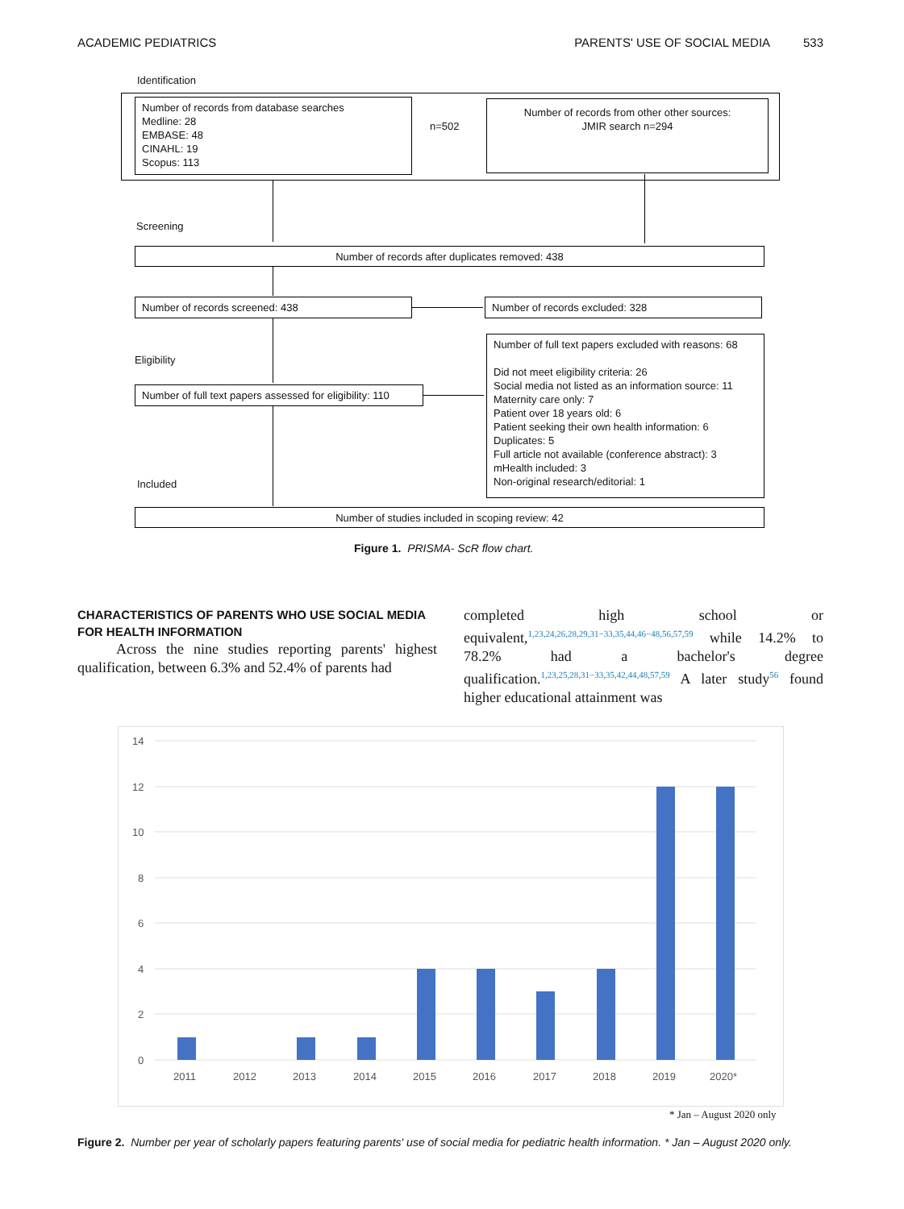ACADEMIC PEDIATRICS PARENTS' USE OF SOCIAL MEDIA 533
Identification
Number of records from database searches
Medline: 28
EMBASE: 48
CINAHL: 19
Scopus: 113
n=502
Number of records from other other sources:
JMIR search n=294
Screening
Number of records after duplicates removed: 438
Number of records screened: 438 Number of records excluded: 328
Eligibility
Number of full text papers excluded with reasons: 68
Did not meet eligibility criteria: 26
Social media not listed as an information source: 11
Maternity care only: 7
Patient over 18 years old: 6
Patient seeking their own health information: 6
Duplicates: 5
Full article not available (conference abstract): 3
mHealth included: 3
Non-original research/editorial: 1
Number of full text papers assessed for eligibility: 110
Included
Number of studies included in scoping review: 42
Figure 1. PRISMA- ScR flow chart.
CHARACTERISTICS OF PARENTS WHO USE SOCIAL MEDIA FOR HEALTH INFORMATION
Across the nine studies reporting parents' highest qualification, between 6.3% and 52.4% of parents had
completed high school or equivalent,<sup>1,23,24,26,28,29,31−33,35,44,46−48,56,57,59</sup> while 14.2% to 78.2% had a bachelor's degree qualification.<sup>1,23,25,28,31−33,35,42,44,48,57,59</sup> A later study<sup>56</sup> found higher educational attainment was
14
12
10
8
6
4
2
0
2011
2012
2013
2014
2015
2016
2017
2018
2019
2020*
* Jan – August 2020 only
Figure 2. Number per year of scholarly papers featuring parents' use of social media for pediatric health information. * Jan – August 2020 only.